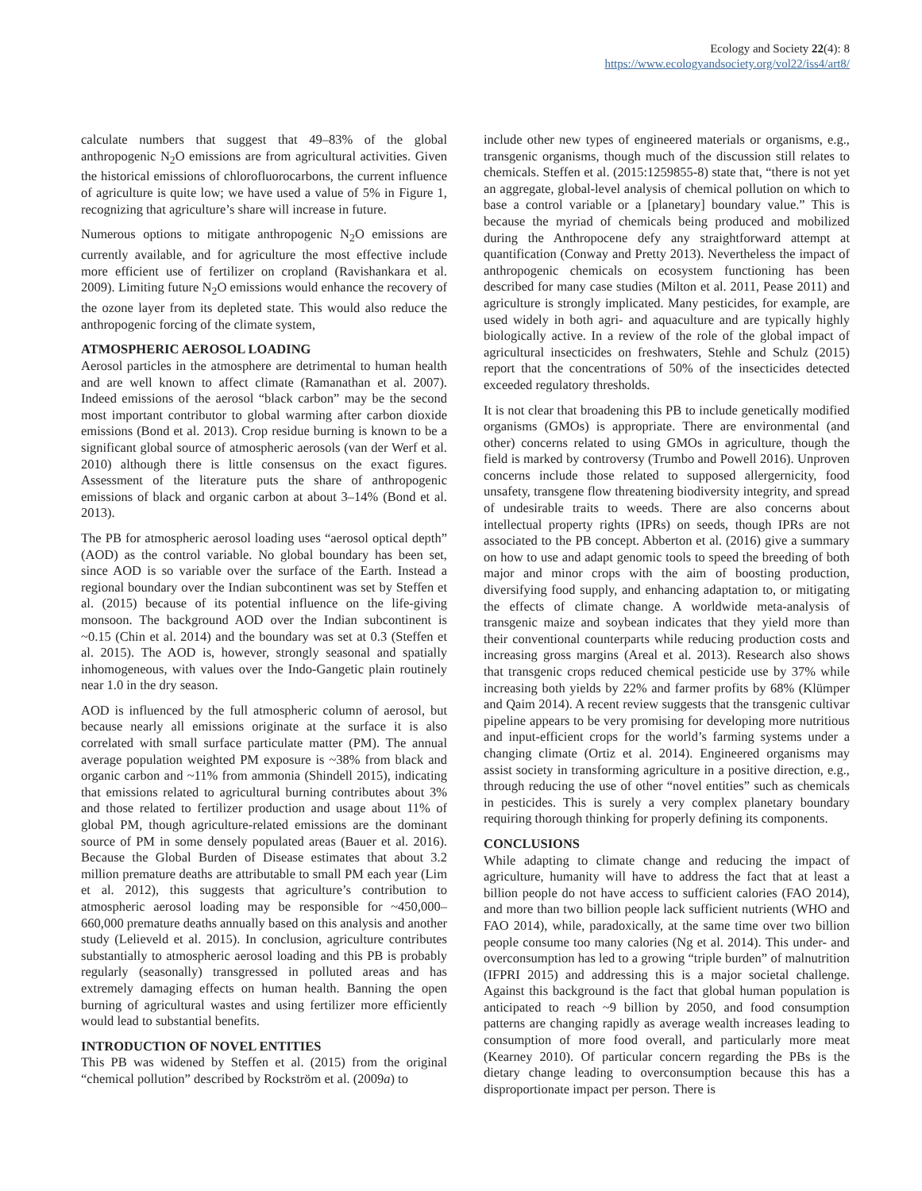Ecology and Society 22(4): 8
https://www.ecologyandsociety.org/vol22/iss4/art8/
calculate numbers that suggest that 49–83% of the global anthropogenic N<sub>2</sub>O emissions are from agricultural activities. Given the historical emissions of chlorofluorocarbons, the current influence of agriculture is quite low; we have used a value of 5% in Figure 1, recognizing that agriculture’s share will increase in future.
Numerous options to mitigate anthropogenic N<sub>2</sub>O emissions are currently available, and for agriculture the most effective include more efficient use of fertilizer on cropland (Ravishankara et al. 2009). Limiting future N<sub>2</sub>O emissions would enhance the recovery of the ozone layer from its depleted state. This would also reduce the anthropogenic forcing of the climate system,
ATMOSPHERIC AEROSOL LOADING
Aerosol particles in the atmosphere are detrimental to human health and are well known to affect climate (Ramanathan et al. 2007). Indeed emissions of the aerosol “black carbon” may be the second most important contributor to global warming after carbon dioxide emissions (Bond et al. 2013). Crop residue burning is known to be a significant global source of atmospheric aerosols (van der Werf et al. 2010) although there is little consensus on the exact figures. Assessment of the literature puts the share of anthropogenic emissions of black and organic carbon at about 3–14% (Bond et al. 2013).
The PB for atmospheric aerosol loading uses “aerosol optical depth” (AOD) as the control variable. No global boundary has been set, since AOD is so variable over the surface of the Earth. Instead a regional boundary over the Indian subcontinent was set by Steffen et al. (2015) because of its potential influence on the life-giving monsoon. The background AOD over the Indian subcontinent is ~0.15 (Chin et al. 2014) and the boundary was set at 0.3 (Steffen et al. 2015). The AOD is, however, strongly seasonal and spatially inhomogeneous, with values over the Indo-Gangetic plain routinely near 1.0 in the dry season.
AOD is influenced by the full atmospheric column of aerosol, but because nearly all emissions originate at the surface it is also correlated with small surface particulate matter (PM). The annual average population weighted PM exposure is ~38% from black and organic carbon and ~11% from ammonia (Shindell 2015), indicating that emissions related to agricultural burning contributes about 3% and those related to fertilizer production and usage about 11% of global PM, though agriculture-related emissions are the dominant source of PM in some densely populated areas (Bauer et al. 2016). Because the Global Burden of Disease estimates that about 3.2 million premature deaths are attributable to small PM each year (Lim et al. 2012), this suggests that agriculture’s contribution to atmospheric aerosol loading may be responsible for ~450,000–660,000 premature deaths annually based on this analysis and another study (Lelieveld et al. 2015). In conclusion, agriculture contributes substantially to atmospheric aerosol loading and this PB is probably regularly (seasonally) transgressed in polluted areas and has extremely damaging effects on human health. Banning the open burning of agricultural wastes and using fertilizer more efficiently would lead to substantial benefits.
INTRODUCTION OF NOVEL ENTITIES
This PB was widened by Steffen et al. (2015) from the original “chemical pollution” described by Rockström et al. (2009a) to
include other new types of engineered materials or organisms, e.g., transgenic organisms, though much of the discussion still relates to chemicals. Steffen et al. (2015:1259855-8) state that, “there is not yet an aggregate, global-level analysis of chemical pollution on which to base a control variable or a [planetary] boundary value.” This is because the myriad of chemicals being produced and mobilized during the Anthropocene defy any straightforward attempt at quantification (Conway and Pretty 2013). Nevertheless the impact of anthropogenic chemicals on ecosystem functioning has been described for many case studies (Milton et al. 2011, Pease 2011) and agriculture is strongly implicated. Many pesticides, for example, are used widely in both agri- and aquaculture and are typically highly biologically active. In a review of the role of the global impact of agricultural insecticides on freshwaters, Stehle and Schulz (2015) report that the concentrations of 50% of the insecticides detected exceeded regulatory thresholds.
It is not clear that broadening this PB to include genetically modified organisms (GMOs) is appropriate. There are environmental (and other) concerns related to using GMOs in agriculture, though the field is marked by controversy (Trumbo and Powell 2016). Unproven concerns include those related to supposed allergernicity, food unsafety, transgene flow threatening biodiversity integrity, and spread of undesirable traits to weeds. There are also concerns about intellectual property rights (IPRs) on seeds, though IPRs are not associated to the PB concept. Abberton et al. (2016) give a summary on how to use and adapt genomic tools to speed the breeding of both major and minor crops with the aim of boosting production, diversifying food supply, and enhancing adaptation to, or mitigating the effects of climate change. A worldwide meta-analysis of transgenic maize and soybean indicates that they yield more than their conventional counterparts while reducing production costs and increasing gross margins (Areal et al. 2013). Research also shows that transgenic crops reduced chemical pesticide use by 37% while increasing both yields by 22% and farmer profits by 68% (Klümper and Qaim 2014). A recent review suggests that the transgenic cultivar pipeline appears to be very promising for developing more nutritious and input-efficient crops for the world’s farming systems under a changing climate (Ortiz et al. 2014). Engineered organisms may assist society in transforming agriculture in a positive direction, e.g., through reducing the use of other “novel entities” such as chemicals in pesticides. This is surely a very complex planetary boundary requiring thorough thinking for properly defining its components.
CONCLUSIONS
While adapting to climate change and reducing the impact of agriculture, humanity will have to address the fact that at least a billion people do not have access to sufficient calories (FAO 2014), and more than two billion people lack sufficient nutrients (WHO and FAO 2014), while, paradoxically, at the same time over two billion people consume too many calories (Ng et al. 2014). This under- and overconsumption has led to a growing “triple burden” of malnutrition (IFPRI 2015) and addressing this is a major societal challenge. Against this background is the fact that global human population is anticipated to reach ~9 billion by 2050, and food consumption patterns are changing rapidly as average wealth increases leading to consumption of more food overall, and particularly more meat (Kearney 2010). Of particular concern regarding the PBs is the dietary change leading to overconsumption because this has a disproportionate impact per person. There is